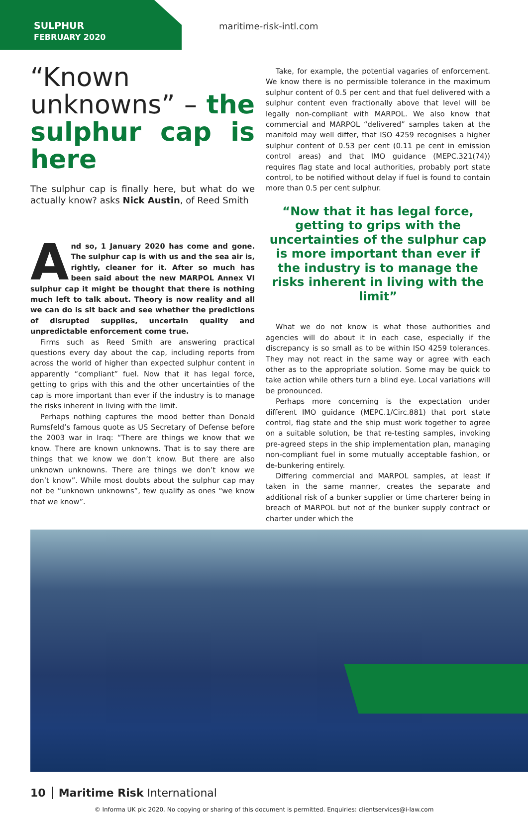SULPHUR
FEBRUARY 2020
maritime-risk-intl.com
“Known unknowns” – the sulphur cap is here
The sulphur cap is finally here, but what do we actually know? asks Nick Austin, of Reed Smith
And so, 1 January 2020 has come and gone. The sulphur cap is with us and the sea air is, rightly, cleaner for it. After so much has been said about the new MARPOL Annex VI sulphur cap it might be thought that there is nothing much left to talk about. Theory is now reality and all we can do is sit back and see whether the predictions of disrupted supplies, uncertain quality and unpredictable enforcement come true.
Firms such as Reed Smith are answering practical questions every day about the cap, including reports from across the world of higher than expected sulphur content in apparently “compliant” fuel. Now that it has legal force, getting to grips with this and the other uncertainties of the cap is more important than ever if the industry is to manage the risks inherent in living with the limit.
Perhaps nothing captures the mood better than Donald Rumsfeld’s famous quote as US Secretary of Defense before the 2003 war in Iraq: “There are things we know that we know. There are known unknowns. That is to say there are things that we know we don’t know. But there are also unknown unknowns. There are things we don’t know we don’t know”. While most doubts about the sulphur cap may not be “unknown unknowns”, few qualify as ones “we know that we know”.
Take, for example, the potential vagaries of enforcement. We know there is no permissible tolerance in the maximum sulphur content of 0.5 per cent and that fuel delivered with a sulphur content even fractionally above that level will be legally non-compliant with MARPOL. We also know that commercial and MARPOL “delivered” samples taken at the manifold may well differ, that ISO 4259 recognises a higher sulphur content of 0.53 per cent (0.11 pe cent in emission control areas) and that IMO guidance (MEPC.321(74)) requires flag state and local authorities, probably port state control, to be notified without delay if fuel is found to contain more than 0.5 per cent sulphur.
“Now that it has legal force, getting to grips with the uncertainties of the sulphur cap is more important than ever if the industry is to manage the risks inherent in living with the limit”
What we do not know is what those authorities and agencies will do about it in each case, especially if the discrepancy is so small as to be within ISO 4259 tolerances. They may not react in the same way or agree with each other as to the appropriate solution. Some may be quick to take action while others turn a blind eye. Local variations will be pronounced.
Perhaps more concerning is the expectation under different IMO guidance (MEPC.1/Circ.881) that port state control, flag state and the ship must work together to agree on a suitable solution, be that re-testing samples, invoking pre-agreed steps in the ship implementation plan, managing non-compliant fuel in some mutually acceptable fashion, or de-bunkering entirely.
Differing commercial and MARPOL samples, at least if taken in the same manner, creates the separate and additional risk of a bunker supplier or time charterer being in breach of MARPOL but not of the bunker supply contract or charter under which the
10 Maritime Risk International
© Informa UK plc 2020. No copying or sharing of this document is permitted. Enquiries: clientservices@i-law.com